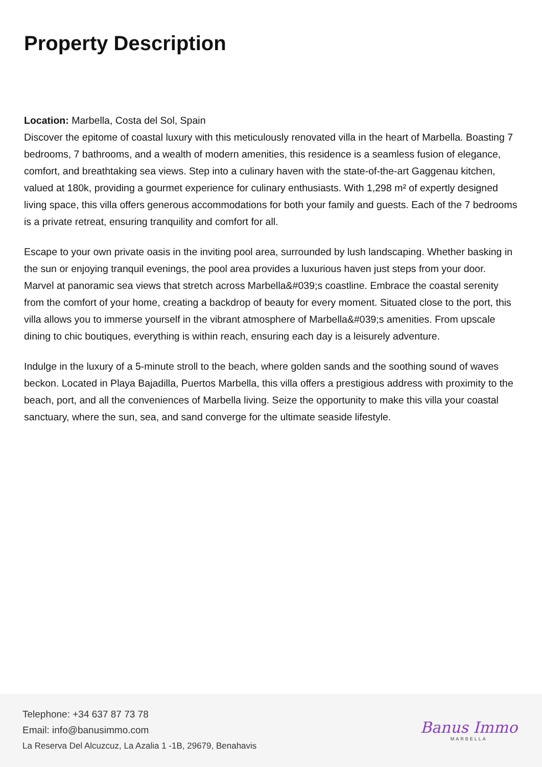Property Description
Location: Marbella, Costa del Sol, Spain
Discover the epitome of coastal luxury with this meticulously renovated villa in the heart of Marbella. Boasting 7 bedrooms, 7 bathrooms, and a wealth of modern amenities, this residence is a seamless fusion of elegance, comfort, and breathtaking sea views. Step into a culinary haven with the state-of-the-art Gaggenau kitchen, valued at 180k, providing a gourmet experience for culinary enthusiasts. With 1,298 m² of expertly designed living space, this villa offers generous accommodations for both your family and guests. Each of the 7 bedrooms is a private retreat, ensuring tranquility and comfort for all.
Escape to your own private oasis in the inviting pool area, surrounded by lush landscaping. Whether basking in the sun or enjoying tranquil evenings, the pool area provides a luxurious haven just steps from your door. Marvel at panoramic sea views that stretch across Marbella&#039;s coastline. Embrace the coastal serenity from the comfort of your home, creating a backdrop of beauty for every moment. Situated close to the port, this villa allows you to immerse yourself in the vibrant atmosphere of Marbella&#039;s amenities. From upscale dining to chic boutiques, everything is within reach, ensuring each day is a leisurely adventure.
Indulge in the luxury of a 5-minute stroll to the beach, where golden sands and the soothing sound of waves beckon. Located in Playa Bajadilla, Puertos Marbella, this villa offers a prestigious address with proximity to the beach, port, and all the conveniences of Marbella living. Seize the opportunity to make this villa your coastal sanctuary, where the sun, sea, and sand converge for the ultimate seaside lifestyle.
Telephone: +34 637 87 73 78
Email: info@banusimmo.com
La Reserva Del Alcuzcuz, La Azalia 1 -1B, 29679, Benahavis
Banus Immo
MARBELLA